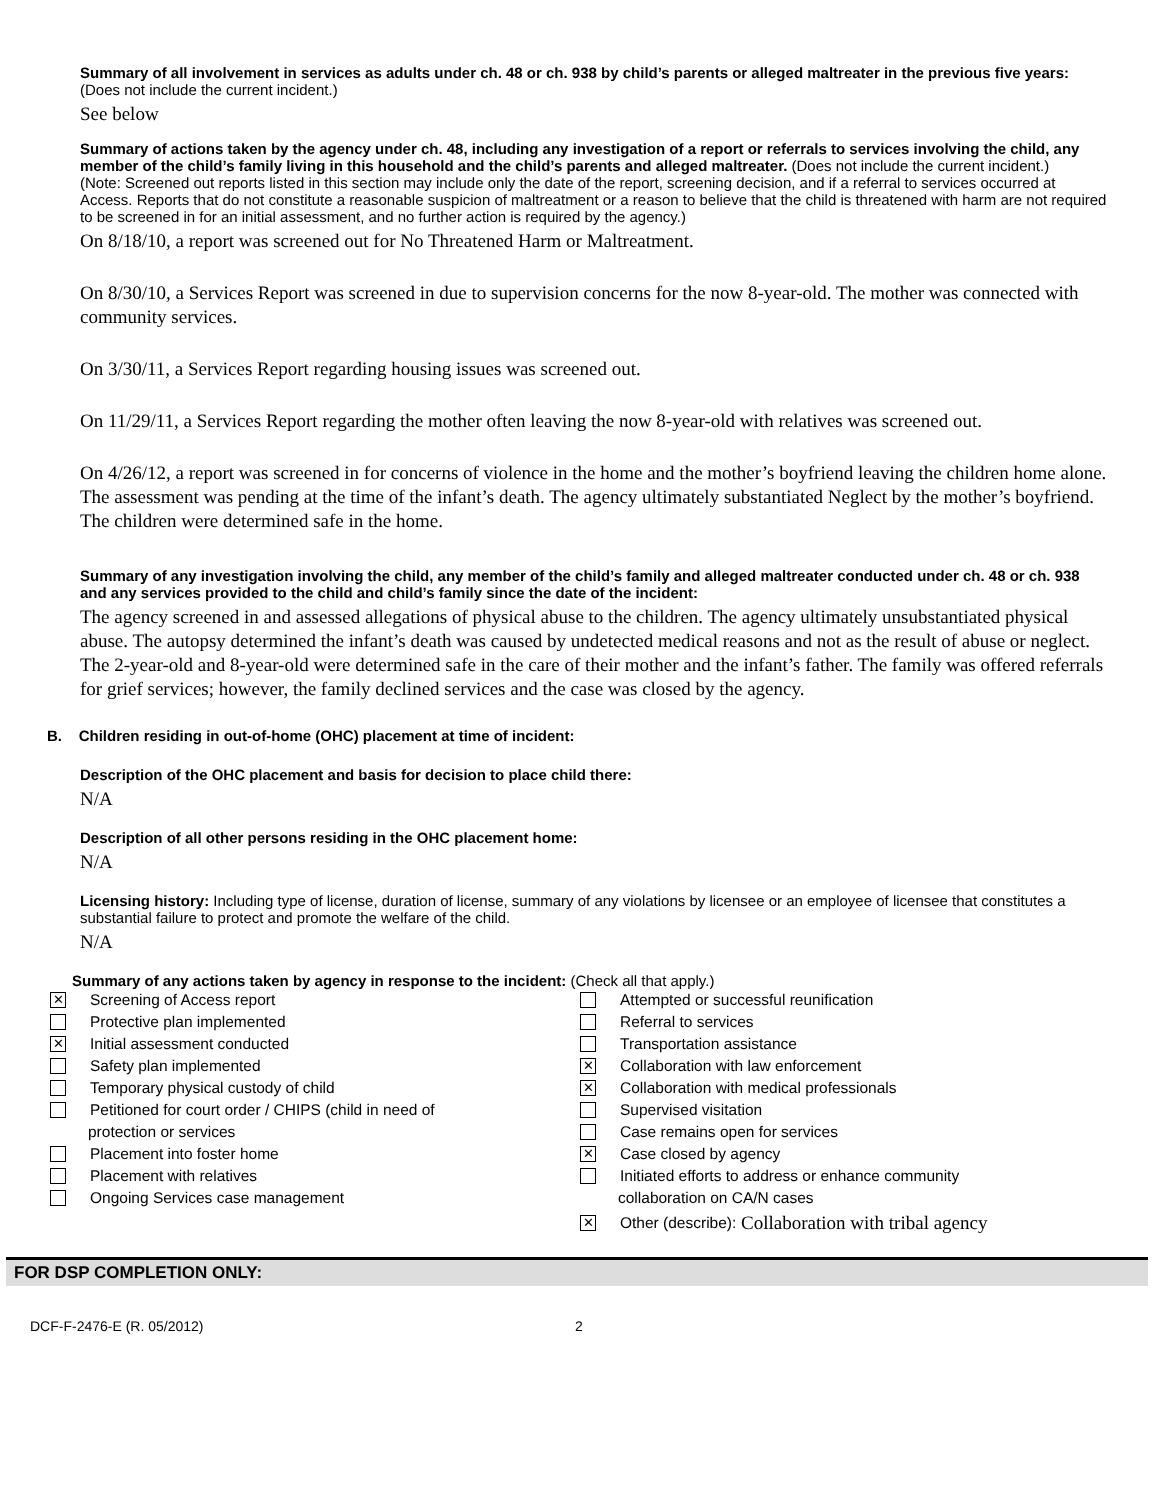Summary of all involvement in services as adults under ch. 48 or ch. 938 by child’s parents or alleged maltreater in the previous five years: (Does not include the current incident.)
See below
Summary of actions taken by the agency under ch. 48, including any investigation of a report or referrals to services involving the child, any member of the child’s family living in this household and the child’s parents and alleged maltreater. (Does not include the current incident.)
(Note: Screened out reports listed in this section may include only the date of the report, screening decision, and if a referral to services occurred at Access. Reports that do not constitute a reasonable suspicion of maltreatment or a reason to believe that the child is threatened with harm are not required to be screened in for an initial assessment, and no further action is required by the agency.)
On 8/18/10, a report was screened out for No Threatened Harm or Maltreatment.
On 8/30/10, a Services Report was screened in due to supervision concerns for the now 8-year-old. The mother was connected with community services.
On 3/30/11, a Services Report regarding housing issues was screened out.
On 11/29/11, a Services Report regarding the mother often leaving the now 8-year-old with relatives was screened out.
On 4/26/12, a report was screened in for concerns of violence in the home and the mother’s boyfriend leaving the children home alone. The assessment was pending at the time of the infant’s death. The agency ultimately substantiated Neglect by the mother’s boyfriend. The children were determined safe in the home.
Summary of any investigation involving the child, any member of the child’s family and alleged maltreater conducted under ch. 48 or ch. 938 and any services provided to the child and child’s family since the date of the incident:
The agency screened in and assessed allegations of physical abuse to the children. The agency ultimately unsubstantiated physical abuse. The autopsy determined the infant’s death was caused by undetected medical reasons and not as the result of abuse or neglect. The 2-year-old and 8-year-old were determined safe in the care of their mother and the infant’s father. The family was offered referrals for grief services; however, the family declined services and the case was closed by the agency.
B. Children residing in out-of-home (OHC) placement at time of incident:
Description of the OHC placement and basis for decision to place child there:
N/A
Description of all other persons residing in the OHC placement home:
N/A
Licensing history: Including type of license, duration of license, summary of any violations by licensee or an employee of licensee that constitutes a substantial failure to protect and promote the welfare of the child.
N/A
Summary of any actions taken by agency in response to the incident: (Check all that apply.)
✕ Screening of Access report
Protective plan implemented
✕ Initial assessment conducted
Safety plan implemented
Temporary physical custody of child
Petitioned for court order / CHIPS (child in need of
protection or services
Placement into foster home
Placement with relatives
Ongoing Services case management
Attempted or successful reunification
Referral to services
Transportation assistance
✕ Collaboration with law enforcement
✕ Collaboration with medical professionals
Supervised visitation
Case remains open for services
✕ Case closed by agency
Initiated efforts to address or enhance community
collaboration on CA/N cases
✕ Other (describe): Collaboration with tribal agency
FOR DSP COMPLETION ONLY:
DCF-F-2476-E (R. 05/2012) 2